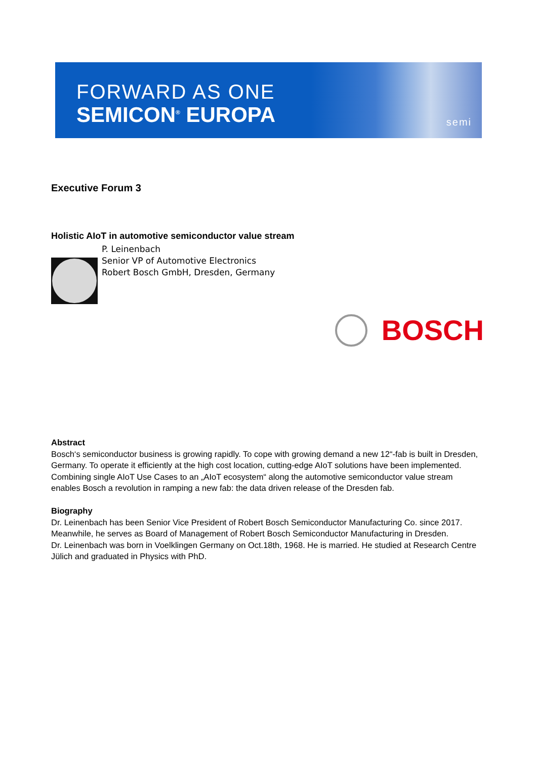FORWARD AS ONE
SEMICON<sup>®</sup> EUROPA semi
Executive Forum 3
Holistic AIoT in automotive semiconductor value stream
P. Leinenbach
Senior VP of Automotive Electronics
Robert Bosch GmbH, Dresden, Germany
BOSCH
Abstract
Bosch‘s semiconductor business is growing rapidly. To cope with growing demand a new 12“-fab is built in Dresden, Germany. To operate it efficiently at the high cost location, cutting-edge AIoT solutions have been implemented. Combining single AIoT Use Cases to an „AIoT ecosystem“ along the automotive semiconductor value stream enables Bosch a revolution in ramping a new fab: the data driven release of the Dresden fab.
Biography
Dr. Leinenbach has been Senior Vice President of Robert Bosch Semiconductor Manufacturing Co. since 2017. Meanwhile, he serves as Board of Management of Robert Bosch Semiconductor Manufacturing in Dresden.
Dr. Leinenbach was born in Voelklingen Germany on Oct.18th, 1968. He is married. He studied at Research Centre Jülich and graduated in Physics with PhD.